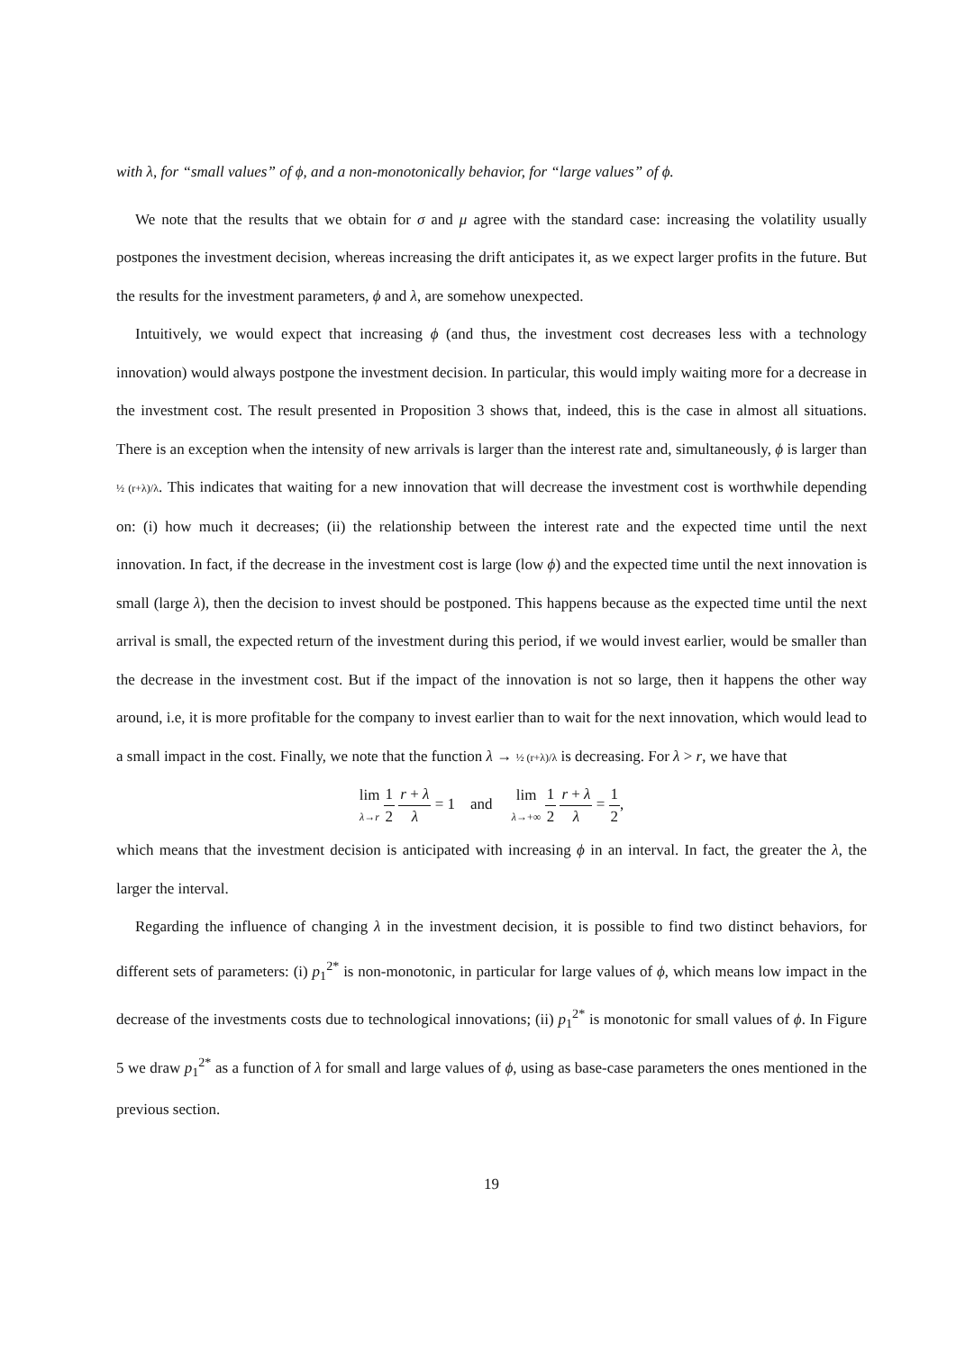with λ, for “small values” of ϕ, and a non-monotonically behavior, for “large values” of ϕ.
We note that the results that we obtain for σ and μ agree with the standard case: increasing the volatility usually postpones the investment decision, whereas increasing the drift anticipates it, as we expect larger profits in the future. But the results for the investment parameters, ϕ and λ, are somehow unexpected.
Intuitively, we would expect that increasing ϕ (and thus, the investment cost decreases less with a technology innovation) would always postpone the investment decision. In particular, this would imply waiting more for a decrease in the investment cost. The result presented in Proposition 3 shows that, indeed, this is the case in almost all situations. There is an exception when the intensity of new arrivals is larger than the interest rate and, simultaneously, ϕ is larger than ½ (r+λ)/λ. This indicates that waiting for a new innovation that will decrease the investment cost is worthwhile depending on: (i) how much it decreases; (ii) the relationship between the interest rate and the expected time until the next innovation. In fact, if the decrease in the investment cost is large (low ϕ) and the expected time until the next innovation is small (large λ), then the decision to invest should be postponed. This happens because as the expected time until the next arrival is small, the expected return of the investment during this period, if we would invest earlier, would be smaller than the decrease in the investment cost. But if the impact of the innovation is not so large, then it happens the other way around, i.e, it is more profitable for the company to invest earlier than to wait for the next innovation, which would lead to a small impact in the cost. Finally, we note that the function λ → ½ (r+λ)/λ is decreasing. For λ > r, we have that
lim λ→r 1 2 r + λ λ = 1 and lim λ→+∞ 1 2 r + λ λ = 1 2,
which means that the investment decision is anticipated with increasing ϕ in an interval. In fact, the greater the λ, the larger the interval.
Regarding the influence of changing λ in the investment decision, it is possible to find two distinct behaviors, for different sets of parameters: (i) p<sub>1</sub><sup>2*</sup> is non-monotonic, in particular for large values of ϕ, which means low impact in the decrease of the investments costs due to technological innovations; (ii) p<sub>1</sub><sup>2*</sup> is monotonic for small values of ϕ. In Figure 5 we draw p<sub>1</sub><sup>2*</sup> as a function of λ for small and large values of ϕ, using as base-case parameters the ones mentioned in the previous section.
19